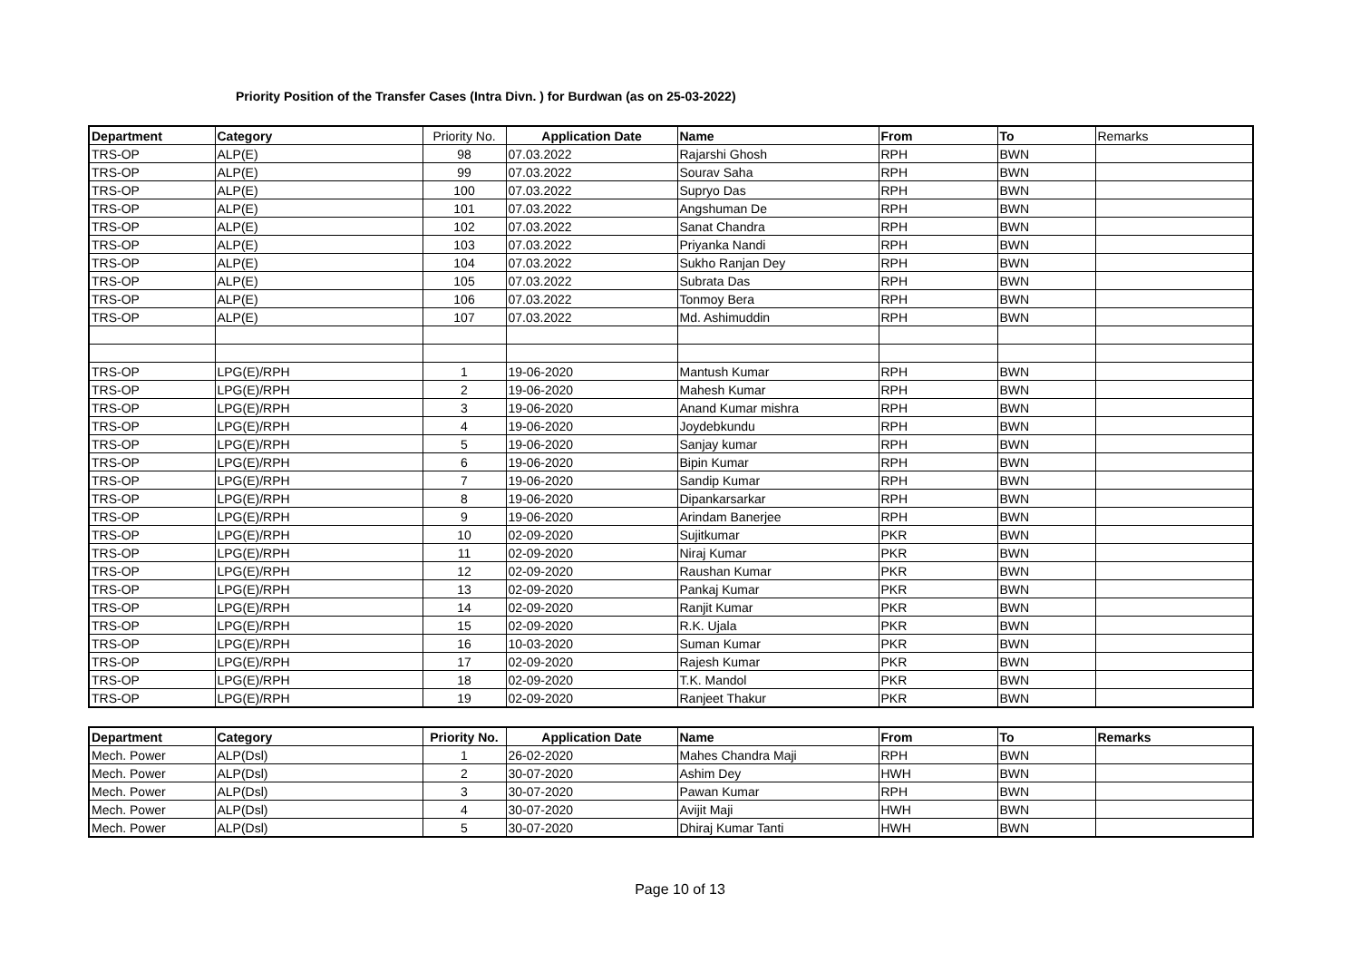Priority Position of the Transfer Cases (Intra Divn. ) for Burdwan (as on 25-03-2022)
| Department | Category | Priority No. | Application Date | Name | From | To | Remarks |
| --- | --- | --- | --- | --- | --- | --- | --- |
| TRS-OP | ALP(E) | 98 | 07.03.2022 | Rajarshi Ghosh | RPH | BWN | |
| TRS-OP | ALP(E) | 99 | 07.03.2022 | Sourav Saha | RPH | BWN | |
| TRS-OP | ALP(E) | 100 | 07.03.2022 | Supryo Das | RPH | BWN | |
| TRS-OP | ALP(E) | 101 | 07.03.2022 | Angshuman De | RPH | BWN | |
| TRS-OP | ALP(E) | 102 | 07.03.2022 | Sanat Chandra | RPH | BWN | |
| TRS-OP | ALP(E) | 103 | 07.03.2022 | Priyanka Nandi | RPH | BWN | |
| TRS-OP | ALP(E) | 104 | 07.03.2022 | Sukho Ranjan Dey | RPH | BWN | |
| TRS-OP | ALP(E) | 105 | 07.03.2022 | Subrata Das | RPH | BWN | |
| TRS-OP | ALP(E) | 106 | 07.03.2022 | Tonmoy Bera | RPH | BWN | |
| TRS-OP | ALP(E) | 107 | 07.03.2022 | Md. Ashimuddin | RPH | BWN | |
| TRS-OP | LPG(E)/RPH | 1 | 19-06-2020 | Mantush Kumar | RPH | BWN | |
| TRS-OP | LPG(E)/RPH | 2 | 19-06-2020 | Mahesh Kumar | RPH | BWN | |
| TRS-OP | LPG(E)/RPH | 3 | 19-06-2020 | Anand Kumar mishra | RPH | BWN | |
| TRS-OP | LPG(E)/RPH | 4 | 19-06-2020 | Joydebkundu | RPH | BWN | |
| TRS-OP | LPG(E)/RPH | 5 | 19-06-2020 | Sanjay kumar | RPH | BWN | |
| TRS-OP | LPG(E)/RPH | 6 | 19-06-2020 | Bipin Kumar | RPH | BWN | |
| TRS-OP | LPG(E)/RPH | 7 | 19-06-2020 | Sandip Kumar | RPH | BWN | |
| TRS-OP | LPG(E)/RPH | 8 | 19-06-2020 | Dipankarsarkar | RPH | BWN | |
| TRS-OP | LPG(E)/RPH | 9 | 19-06-2020 | Arindam Banerjee | RPH | BWN | |
| TRS-OP | LPG(E)/RPH | 10 | 02-09-2020 | Sujitkumar | PKR | BWN | |
| TRS-OP | LPG(E)/RPH | 11 | 02-09-2020 | Niraj Kumar | PKR | BWN | |
| TRS-OP | LPG(E)/RPH | 12 | 02-09-2020 | Raushan Kumar | PKR | BWN | |
| TRS-OP | LPG(E)/RPH | 13 | 02-09-2020 | Pankaj Kumar | PKR | BWN | |
| TRS-OP | LPG(E)/RPH | 14 | 02-09-2020 | Ranjit Kumar | PKR | BWN | |
| TRS-OP | LPG(E)/RPH | 15 | 02-09-2020 | R.K. Ujala | PKR | BWN | |
| TRS-OP | LPG(E)/RPH | 16 | 10-03-2020 | Suman Kumar | PKR | BWN | |
| TRS-OP | LPG(E)/RPH | 17 | 02-09-2020 | Rajesh Kumar | PKR | BWN | |
| TRS-OP | LPG(E)/RPH | 18 | 02-09-2020 | T.K. Mandol | PKR | BWN | |
| TRS-OP | LPG(E)/RPH | 19 | 02-09-2020 | Ranjeet Thakur | PKR | BWN | |
| Department | Category | Priority No. | Application Date | Name | From | To | Remarks |
| --- | --- | --- | --- | --- | --- | --- | --- |
| Mech. Power | ALP(Dsl) | 1 | 26-02-2020 | Mahes Chandra Maji | RPH | BWN | |
| Mech. Power | ALP(Dsl) | 2 | 30-07-2020 | Ashim Dey | HWH | BWN | |
| Mech. Power | ALP(Dsl) | 3 | 30-07-2020 | Pawan Kumar | RPH | BWN | |
| Mech. Power | ALP(Dsl) | 4 | 30-07-2020 | Avijit Maji | HWH | BWN | |
| Mech. Power | ALP(Dsl) | 5 | 30-07-2020 | Dhiraj Kumar Tanti | HWH | BWN | |
Page 10 of 13